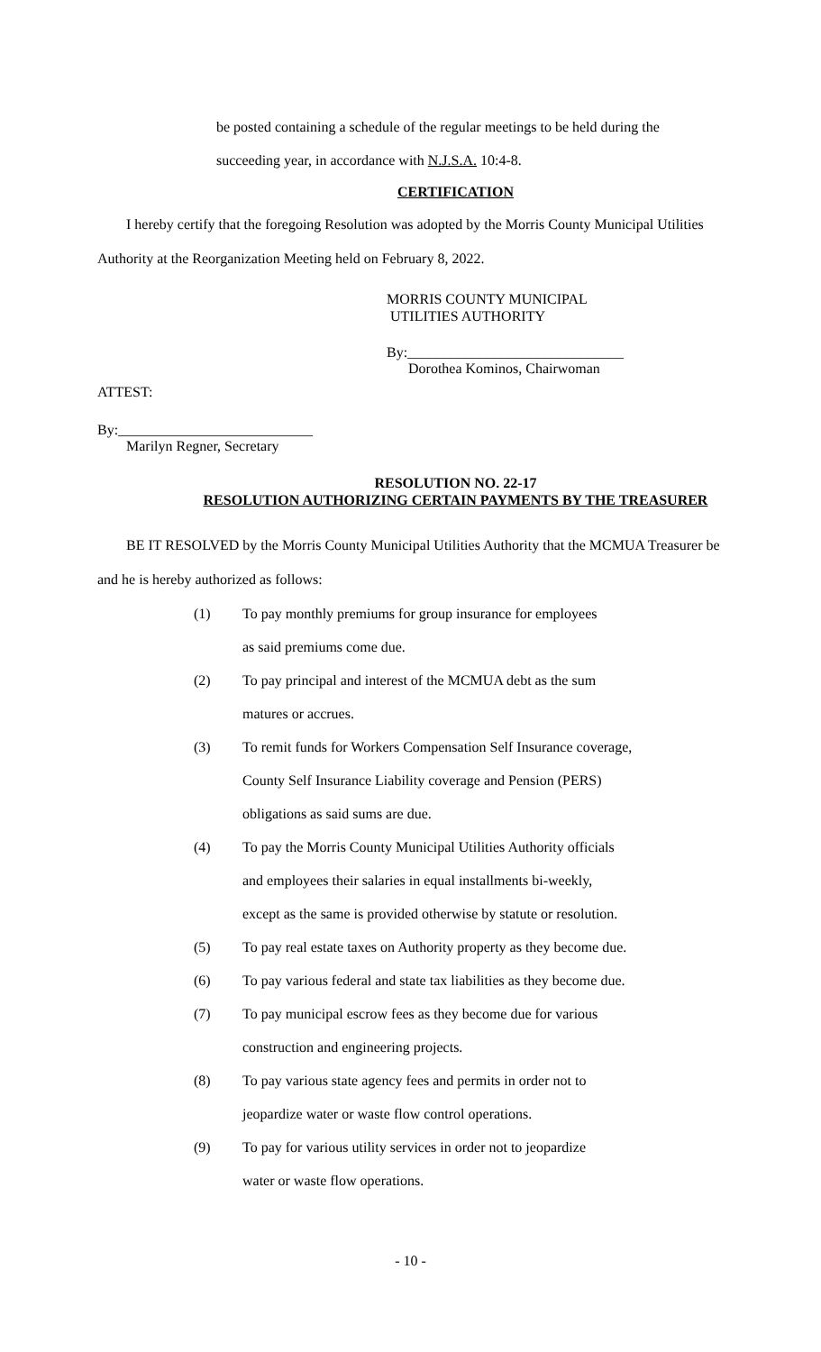be posted containing a schedule of the regular meetings to be held during the
succeeding year, in accordance with N.J.S.A. 10:4-8.
CERTIFICATION
I hereby certify that the foregoing Resolution was adopted by the Morris County Municipal Utilities Authority at the Reorganization Meeting held on February 8, 2022.
MORRIS COUNTY MUNICIPAL
UTILITIES AUTHORITY
By:______________________________
Dorothea Kominos, Chairwoman
ATTEST:
By:___________________________
Marilyn Regner, Secretary
RESOLUTION NO. 22-17
RESOLUTION AUTHORIZING CERTAIN PAYMENTS BY THE TREASURER
BE IT RESOLVED by the Morris County Municipal Utilities Authority that the MCMUA Treasurer be and he is hereby authorized as follows:
(1) To pay monthly premiums for group insurance for employees
as said premiums come due.
(2) To pay principal and interest of the MCMUA debt as the sum
matures or accrues.
(3) To remit funds for Workers Compensation Self Insurance coverage,
County Self Insurance Liability coverage and Pension (PERS)
obligations as said sums are due.
(4) To pay the Morris County Municipal Utilities Authority officials
and employees their salaries in equal installments bi-weekly,
except as the same is provided otherwise by statute or resolution.
(5) To pay real estate taxes on Authority property as they become due.
(6) To pay various federal and state tax liabilities as they become due.
(7) To pay municipal escrow fees as they become due for various
construction and engineering projects.
(8) To pay various state agency fees and permits in order not to
jeopardize water or waste flow control operations.
(9) To pay for various utility services in order not to jeopardize
water or waste flow operations.
- 10 -